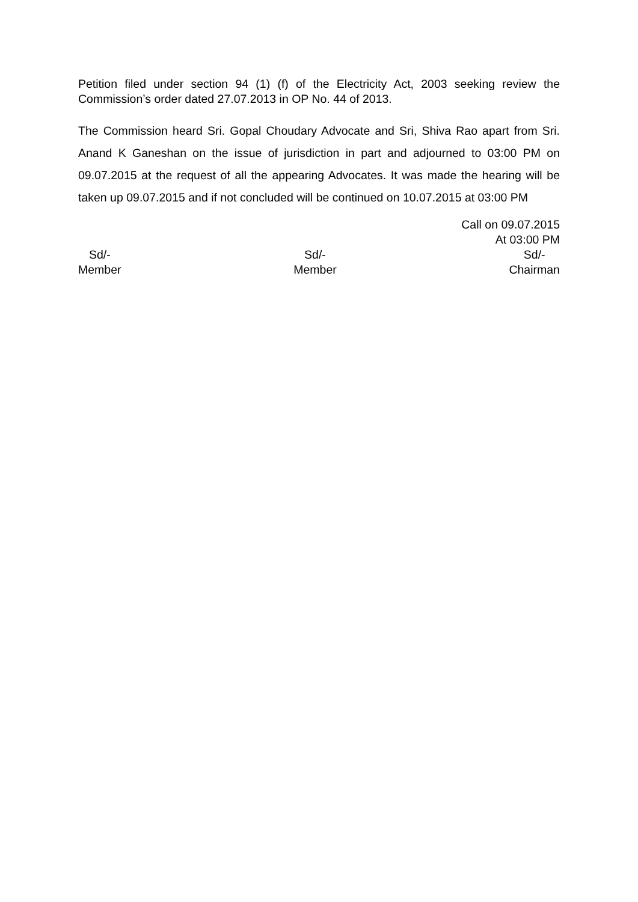Petition filed under section 94 (1) (f) of the Electricity Act, 2003 seeking review the Commission’s order dated 27.07.2013 in OP No. 44 of 2013.
The Commission heard Sri. Gopal Choudary Advocate and Sri, Shiva Rao apart from Sri. Anand K Ganeshan on the issue of jurisdiction in part and adjourned to 03:00 PM on 09.07.2015 at the request of all the appearing Advocates. It was made the hearing will be taken up 09.07.2015 and if not concluded will be continued on 10.07.2015 at 03:00 PM
Call on 09.07.2015
At 03:00 PM
Sd/-
Member
Sd/-
Member
Sd/-
Chairman